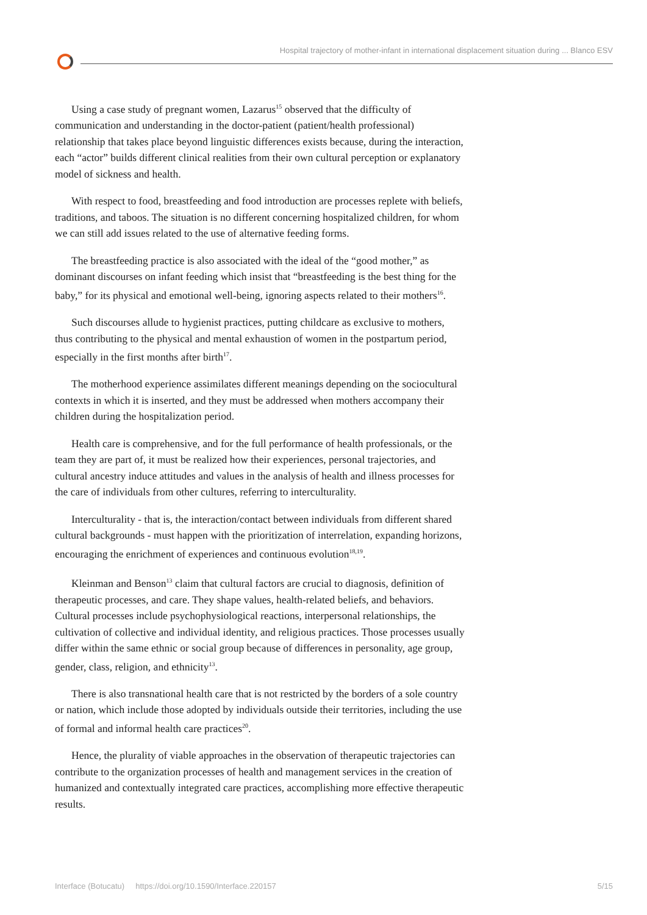Hospital trajectory of mother-infant in international displacement situation during ... Blanco ESV
Using a case study of pregnant women, Lazarus<sup>15</sup> observed that the difficulty of communication and understanding in the doctor-patient (patient/health professional) relationship that takes place beyond linguistic differences exists because, during the interaction, each “actor” builds different clinical realities from their own cultural perception or explanatory model of sickness and health.
With respect to food, breastfeeding and food introduction are processes replete with beliefs, traditions, and taboos. The situation is no different concerning hospitalized children, for whom we can still add issues related to the use of alternative feeding forms.
The breastfeeding practice is also associated with the ideal of the “good mother,” as dominant discourses on infant feeding which insist that “breastfeeding is the best thing for the baby,” for its physical and emotional well-being, ignoring aspects related to their mothers<sup>16</sup>.
Such discourses allude to hygienist practices, putting childcare as exclusive to mothers, thus contributing to the physical and mental exhaustion of women in the postpartum period, especially in the first months after birth<sup>17</sup>.
The motherhood experience assimilates different meanings depending on the sociocultural contexts in which it is inserted, and they must be addressed when mothers accompany their children during the hospitalization period.
Health care is comprehensive, and for the full performance of health professionals, or the team they are part of, it must be realized how their experiences, personal trajectories, and cultural ancestry induce attitudes and values in the analysis of health and illness processes for the care of individuals from other cultures, referring to interculturality.
Interculturality - that is, the interaction/contact between individuals from different shared cultural backgrounds - must happen with the prioritization of interrelation, expanding horizons, encouraging the enrichment of experiences and continuous evolution<sup>18,19</sup>.
Kleinman and Benson<sup>13</sup> claim that cultural factors are crucial to diagnosis, definition of therapeutic processes, and care. They shape values, health-related beliefs, and behaviors. Cultural processes include psychophysiological reactions, interpersonal relationships, the cultivation of collective and individual identity, and religious practices. Those processes usually differ within the same ethnic or social group because of differences in personality, age group, gender, class, religion, and ethnicity<sup>13</sup>.
There is also transnational health care that is not restricted by the borders of a sole country or nation, which include those adopted by individuals outside their territories, including the use of formal and informal health care practices<sup>20</sup>.
Hence, the plurality of viable approaches in the observation of therapeutic trajectories can contribute to the organization processes of health and management services in the creation of humanized and contextually integrated care practices, accomplishing more effective therapeutic results.
Interface (Botucatu) https://doi.org/10.1590/Interface.220157 5/15